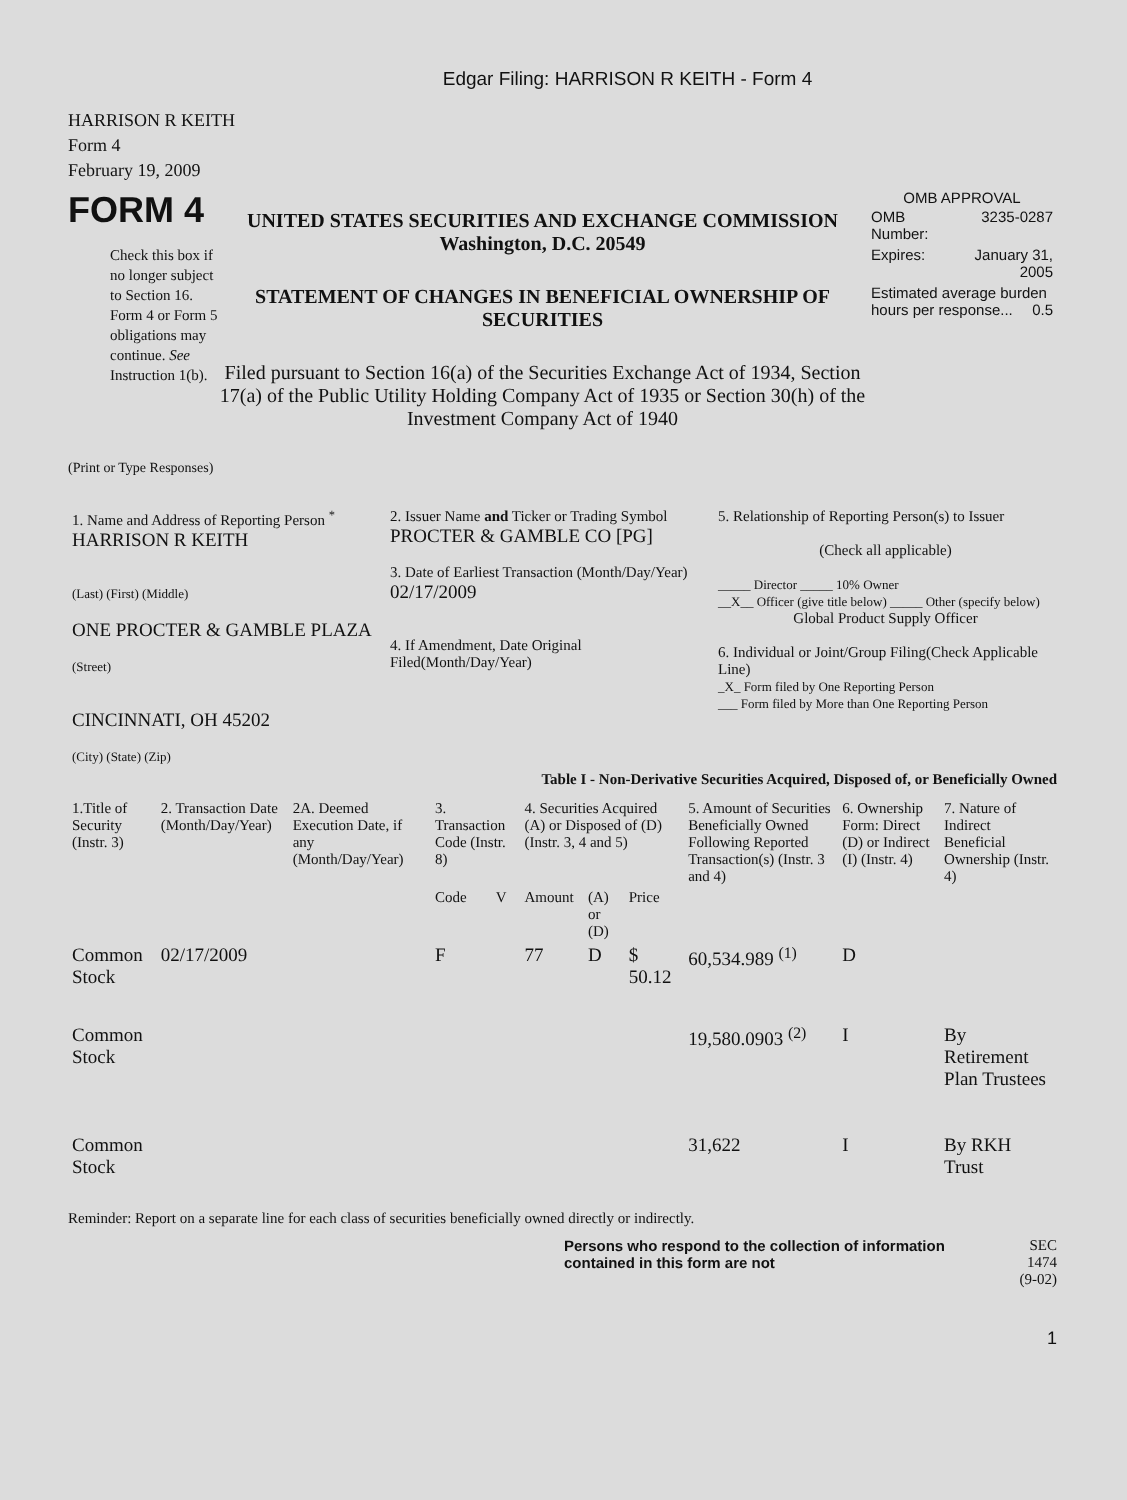Edgar Filing: HARRISON R KEITH - Form 4
HARRISON R KEITH
Form 4
February 19, 2009
FORM 4
Check this box if no longer subject to Section 16. Form 4 or Form 5 obligations may continue. See Instruction 1(b).
UNITED STATES SECURITIES AND EXCHANGE COMMISSION
Washington, D.C. 20549
STATEMENT OF CHANGES IN BENEFICIAL OWNERSHIP OF SECURITIES
Filed pursuant to Section 16(a) of the Securities Exchange Act of 1934, Section 17(a) of the Public Utility Holding Company Act of 1935 or Section 30(h) of the Investment Company Act of 1940
OMB APPROVAL
| OMB Number: | 3235-0287 |
| Expires: | January 31, 2005 |
| Estimated average burden hours per response... 0.5 | |
(Print or Type Responses)
| 1. Name and Address of Reporting Person <sup>*</sup> HARRISON R KEITH (Last) (First) (Middle) ONE PROCTER & GAMBLE PLAZA (Street) CINCINNATI, OH 45202 (City) (State) (Zip) | 2. Issuer Name and Ticker or Trading Symbol PROCTER & GAMBLE CO [PG] 3. Date of Earliest Transaction (Month/Day/Year) 02/17/2009 4. If Amendment, Date Original Filed(Month/Day/Year) | 5. Relationship of Reporting Person(s) to Issuer (Check all applicable) _____ Director _____ 10% Owner __X__ Officer (give title below) _____ Other (specify below) Global Product Supply Officer 6. Individual or Joint/Group Filing(Check Applicable Line) _X_ Form filed by One Reporting Person ___ Form filed by More than One Reporting Person |
Table I - Non-Derivative Securities Acquired, Disposed of, or Beneficially Owned
| 1.Title of Security (Instr. 3) | 2. Transaction Date (Month/Day/Year) | 2A. Deemed Execution Date, if any (Month/Day/Year) | 3. Transaction Code (Instr. 8) | | 4. Securities Acquired (A) or Disposed of (D) (Instr. 3, 4 and 5) | | | 5. Amount of Securities Beneficially Owned Following Reported Transaction(s) (Instr. 3 and 4) | 6. Ownership Form: Direct (D) or Indirect (I) (Instr. 4) | 7. Nature of Indirect Beneficial Ownership (Instr. 4) |
| --- | --- | --- | --- | --- | --- | --- | --- | --- | --- | --- |
| | | | Code | V | Amount | (A) or (D) | Price | | | |
| Common Stock | 02/17/2009 | | F | | 77 | D | $ 50.12 | 60,534.989 <sup>(1)</sup> | D | |
| Common Stock | | | | | | | | 19,580.0903 <sup>(2)</sup> | I | By Retirement Plan Trustees |
| Common Stock | | | | | | | | 31,622 | I | By RKH Trust |
Reminder: Report on a separate line for each class of securities beneficially owned directly or indirectly.
Persons who respond to the collection of information contained in this form are not
SEC 1474
(9-02)
1